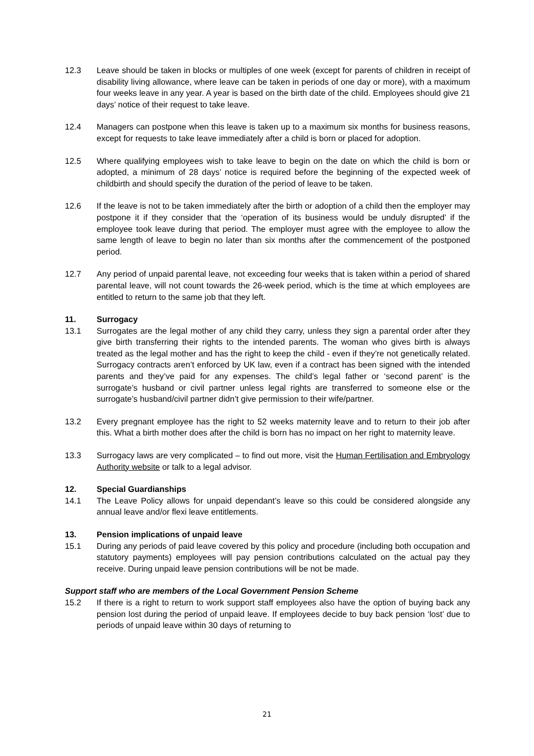12.3 Leave should be taken in blocks or multiples of one week (except for parents of children in receipt of disability living allowance, where leave can be taken in periods of one day or more), with a maximum four weeks leave in any year. A year is based on the birth date of the child. Employees should give 21 days’ notice of their request to take leave.
12.4 Managers can postpone when this leave is taken up to a maximum six months for business reasons, except for requests to take leave immediately after a child is born or placed for adoption.
12.5 Where qualifying employees wish to take leave to begin on the date on which the child is born or adopted, a minimum of 28 days’ notice is required before the beginning of the expected week of childbirth and should specify the duration of the period of leave to be taken.
12.6 If the leave is not to be taken immediately after the birth or adoption of a child then the employer may postpone it if they consider that the ‘operation of its business would be unduly disrupted’ if the employee took leave during that period. The employer must agree with the employee to allow the same length of leave to begin no later than six months after the commencement of the postponed period.
12.7 Any period of unpaid parental leave, not exceeding four weeks that is taken within a period of shared parental leave, will not count towards the 26-week period, which is the time at which employees are entitled to return to the same job that they left.
11. Surrogacy
13.1 Surrogates are the legal mother of any child they carry, unless they sign a parental order after they give birth transferring their rights to the intended parents. The woman who gives birth is always treated as the legal mother and has the right to keep the child - even if they’re not genetically related. Surrogacy contracts aren’t enforced by UK law, even if a contract has been signed with the intended parents and they’ve paid for any expenses. The child’s legal father or ‘second parent’ is the surrogate’s husband or civil partner unless legal rights are transferred to someone else or the surrogate’s husband/civil partner didn’t give permission to their wife/partner.
13.2 Every pregnant employee has the right to 52 weeks maternity leave and to return to their job after this. What a birth mother does after the child is born has no impact on her right to maternity leave.
13.3 Surrogacy laws are very complicated – to find out more, visit the Human Fertilisation and Embryology Authority website or talk to a legal advisor.
12. Special Guardianships
14.1 The Leave Policy allows for unpaid dependant’s leave so this could be considered alongside any annual leave and/or flexi leave entitlements.
13. Pension implications of unpaid leave
15.1 During any periods of paid leave covered by this policy and procedure (including both occupation and statutory payments) employees will pay pension contributions calculated on the actual pay they receive. During unpaid leave pension contributions will be not be made.
Support staff who are members of the Local Government Pension Scheme
15.2 If there is a right to return to work support staff employees also have the option of buying back any pension lost during the period of unpaid leave. If employees decide to buy back pension ‘lost’ due to periods of unpaid leave within 30 days of returning to
21